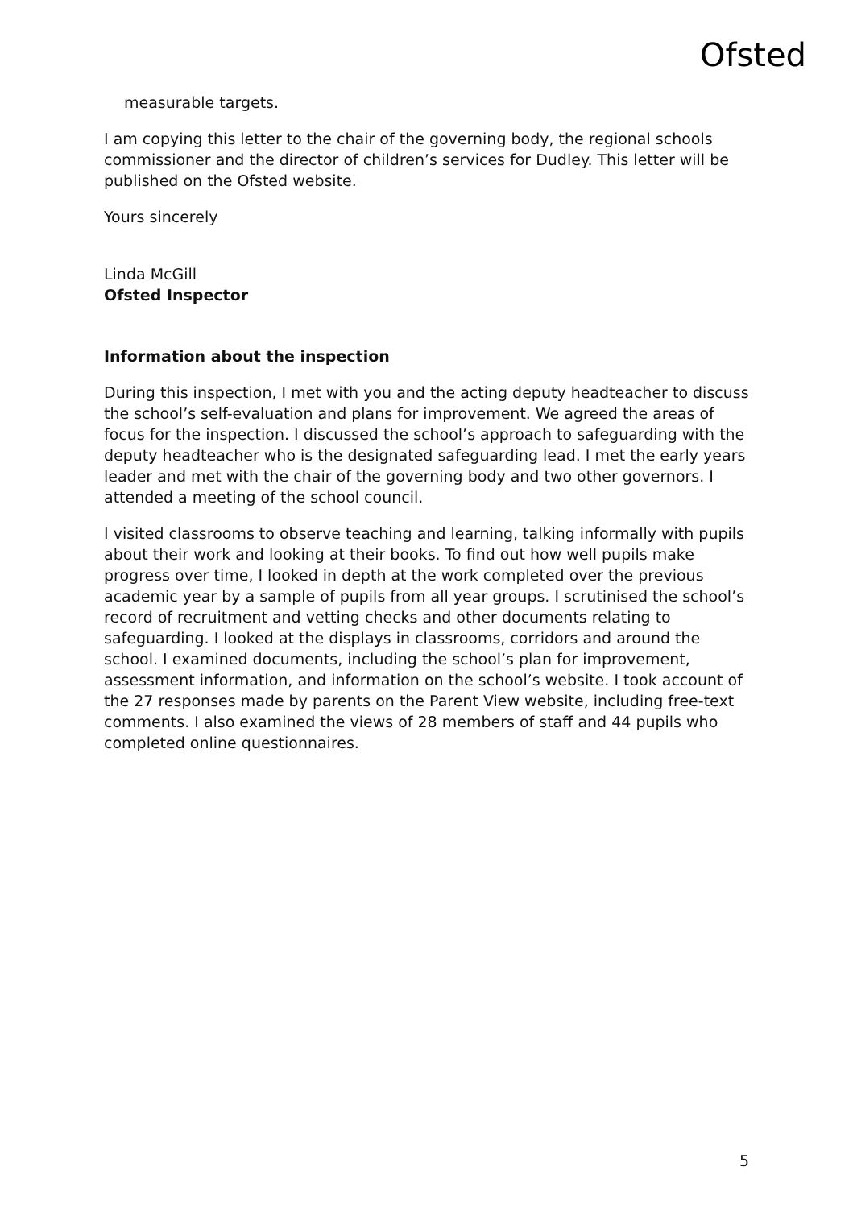Ofsted
measurable targets.
I am copying this letter to the chair of the governing body, the regional schools commissioner and the director of children’s services for Dudley. This letter will be published on the Ofsted website.
Yours sincerely
Linda McGill
Ofsted Inspector
Information about the inspection
During this inspection, I met with you and the acting deputy headteacher to discuss the school’s self-evaluation and plans for improvement. We agreed the areas of focus for the inspection. I discussed the school’s approach to safeguarding with the deputy headteacher who is the designated safeguarding lead. I met the early years leader and met with the chair of the governing body and two other governors. I attended a meeting of the school council.
I visited classrooms to observe teaching and learning, talking informally with pupils about their work and looking at their books. To find out how well pupils make progress over time, I looked in depth at the work completed over the previous academic year by a sample of pupils from all year groups. I scrutinised the school’s record of recruitment and vetting checks and other documents relating to safeguarding. I looked at the displays in classrooms, corridors and around the school. I examined documents, including the school’s plan for improvement, assessment information, and information on the school’s website. I took account of the 27 responses made by parents on the Parent View website, including free-text comments. I also examined the views of 28 members of staff and 44 pupils who completed online questionnaires.
5